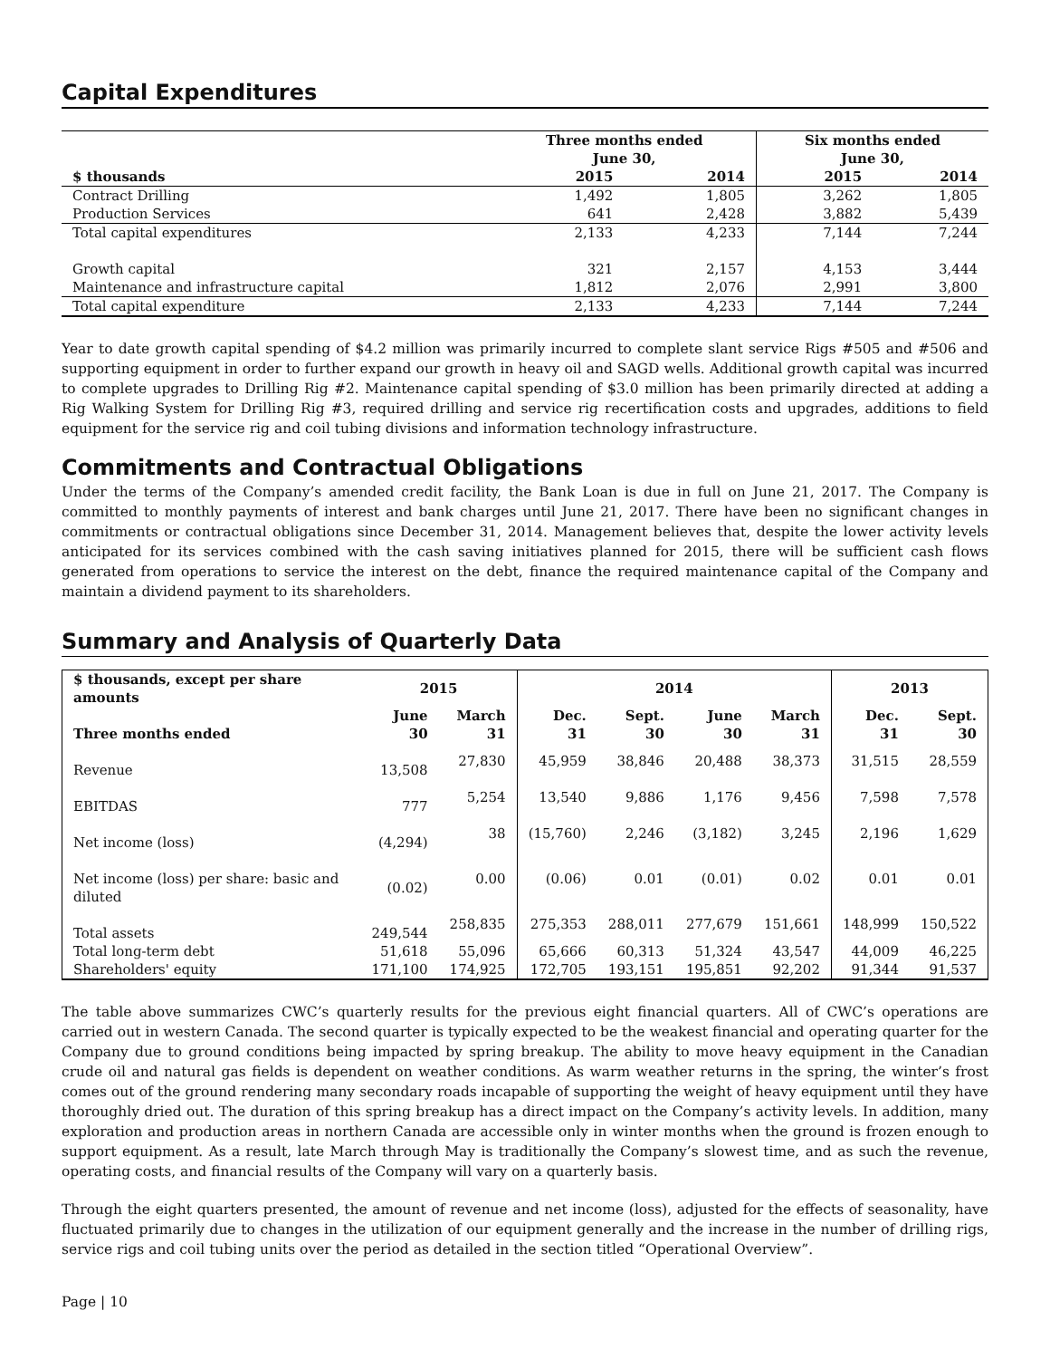Capital Expenditures
| | Three months ended June 30, | | Six months ended June 30, | |
| --- | --- | --- | --- | --- |
| $ thousands | 2015 | 2014 | 2015 | 2014 |
| Contract Drilling | 1,492 | 1,805 | 3,262 | 1,805 |
| Production Services | 641 | 2,428 | 3,882 | 5,439 |
| Total capital expenditures | 2,133 | 4,233 | 7,144 | 7,244 |
| Growth capital | 321 | 2,157 | 4,153 | 3,444 |
| Maintenance and infrastructure capital | 1,812 | 2,076 | 2,991 | 3,800 |
| Total capital expenditure | 2,133 | 4,233 | 7,144 | 7,244 |
Year to date growth capital spending of $4.2 million was primarily incurred to complete slant service Rigs #505 and #506 and supporting equipment in order to further expand our growth in heavy oil and SAGD wells. Additional growth capital was incurred to complete upgrades to Drilling Rig #2. Maintenance capital spending of $3.0 million has been primarily directed at adding a Rig Walking System for Drilling Rig #3, required drilling and service rig recertification costs and upgrades, additions to field equipment for the service rig and coil tubing divisions and information technology infrastructure.
Commitments and Contractual Obligations
Under the terms of the Company’s amended credit facility, the Bank Loan is due in full on June 21, 2017. The Company is committed to monthly payments of interest and bank charges until June 21, 2017. There have been no significant changes in commitments or contractual obligations since December 31, 2014. Management believes that, despite the lower activity levels anticipated for its services combined with the cash saving initiatives planned for 2015, there will be sufficient cash flows generated from operations to service the interest on the debt, finance the required maintenance capital of the Company and maintain a dividend payment to its shareholders.
Summary and Analysis of Quarterly Data
| $ thousands, except per share amounts | 2015 | | 2014 | | | | 2013 | |
| --- | --- | --- | --- | --- | --- | --- | --- | --- |
| Three months ended | June 30 | March 31 | Dec. 31 | Sept. 30 | June 30 | March 31 | Dec. 31 | Sept. 30 |
| Revenue | 13,508 | 27,830 | 45,959 | 38,846 | 20,488 | 38,373 | 31,515 | 28,559 |
| EBITDAS | 777 | 5,254 | 13,540 | 9,886 | 1,176 | 9,456 | 7,598 | 7,578 |
| Net income (loss) | (4,294) | 38 | (15,760) | 2,246 | (3,182) | 3,245 | 2,196 | 1,629 |
| Net income (loss) per share: basic and diluted | (0.02) | 0.00 | (0.06) | 0.01 | (0.01) | 0.02 | 0.01 | 0.01 |
| Total assets | 249,544 | 258,835 | 275,353 | 288,011 | 277,679 | 151,661 | 148,999 | 150,522 |
| Total long-term debt | 51,618 | 55,096 | 65,666 | 60,313 | 51,324 | 43,547 | 44,009 | 46,225 |
| Shareholders' equity | 171,100 | 174,925 | 172,705 | 193,151 | 195,851 | 92,202 | 91,344 | 91,537 |
The table above summarizes CWC’s quarterly results for the previous eight financial quarters. All of CWC’s operations are carried out in western Canada. The second quarter is typically expected to be the weakest financial and operating quarter for the Company due to ground conditions being impacted by spring breakup. The ability to move heavy equipment in the Canadian crude oil and natural gas fields is dependent on weather conditions. As warm weather returns in the spring, the winter’s frost comes out of the ground rendering many secondary roads incapable of supporting the weight of heavy equipment until they have thoroughly dried out. The duration of this spring breakup has a direct impact on the Company’s activity levels. In addition, many exploration and production areas in northern Canada are accessible only in winter months when the ground is frozen enough to support equipment. As a result, late March through May is traditionally the Company’s slowest time, and as such the revenue, operating costs, and financial results of the Company will vary on a quarterly basis.
Through the eight quarters presented, the amount of revenue and net income (loss), adjusted for the effects of seasonality, have fluctuated primarily due to changes in the utilization of our equipment generally and the increase in the number of drilling rigs, service rigs and coil tubing units over the period as detailed in the section titled “Operational Overview”.
Page | 10